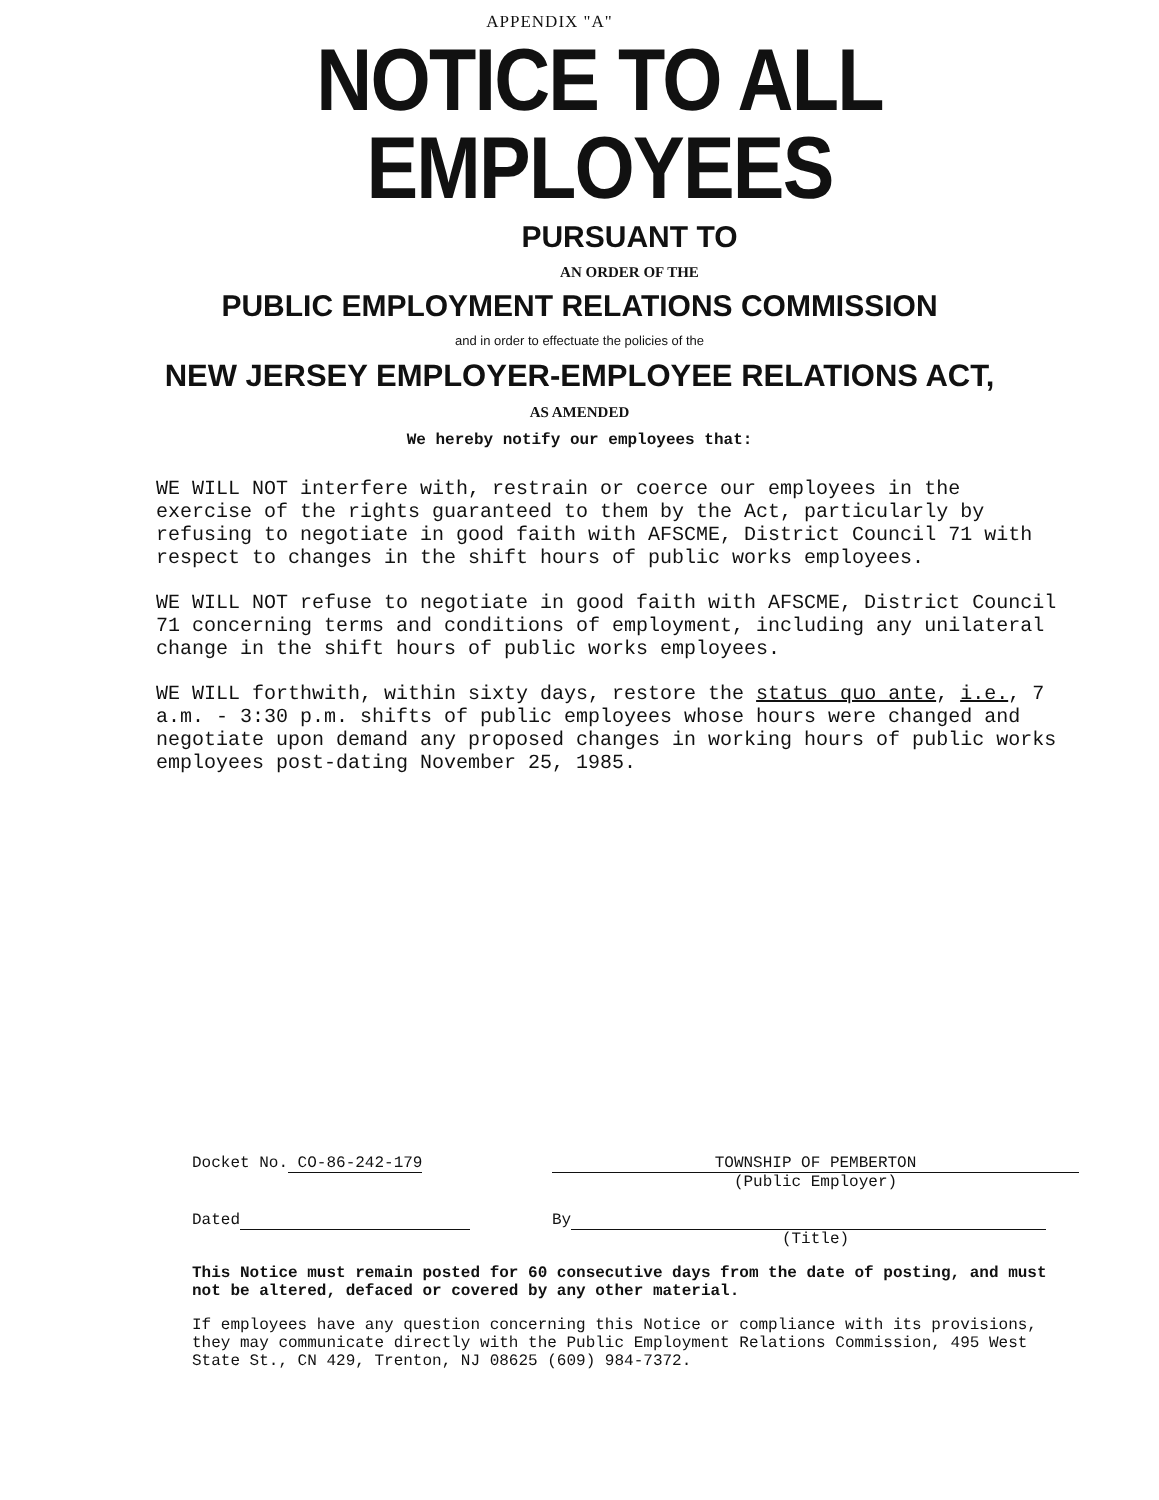APPENDIX "A"
NOTICE TO ALL EMPLOYEES
PURSUANT TO
AN ORDER OF THE
PUBLIC EMPLOYMENT RELATIONS COMMISSION
and in order to effectuate the policies of the
NEW JERSEY EMPLOYER-EMPLOYEE RELATIONS ACT,
AS AMENDED
We hereby notify our employees that:
WE WILL NOT interfere with, restrain or coerce our employees in the exercise of the rights guaranteed to them by the Act, particularly by refusing to negotiate in good faith with AFSCME, District Council 71 with respect to changes in the shift hours of public works employees.
WE WILL NOT refuse to negotiate in good faith with AFSCME, District Council 71 concerning terms and conditions of employment, including any unilateral change in the shift hours of public works employees.
WE WILL forthwith, within sixty days, restore the status quo ante, i.e., 7 a.m. - 3:30 p.m. shifts of public employees whose hours were changed and negotiate upon demand any proposed changes in working hours of public works employees post-dating November 25, 1985.
Docket No. CO-86-242-179 TOWNSHIP OF PEMBERTON
(Public Employer)
Dated By
(Title)
This Notice must remain posted for 60 consecutive days from the date of posting, and must not be altered, defaced or covered by any other material.
If employees have any question concerning this Notice or compliance with its provisions, they may communicate directly with the Public Employment Relations Commission, 495 West State St., CN 429, Trenton, NJ 08625 (609) 984-7372.